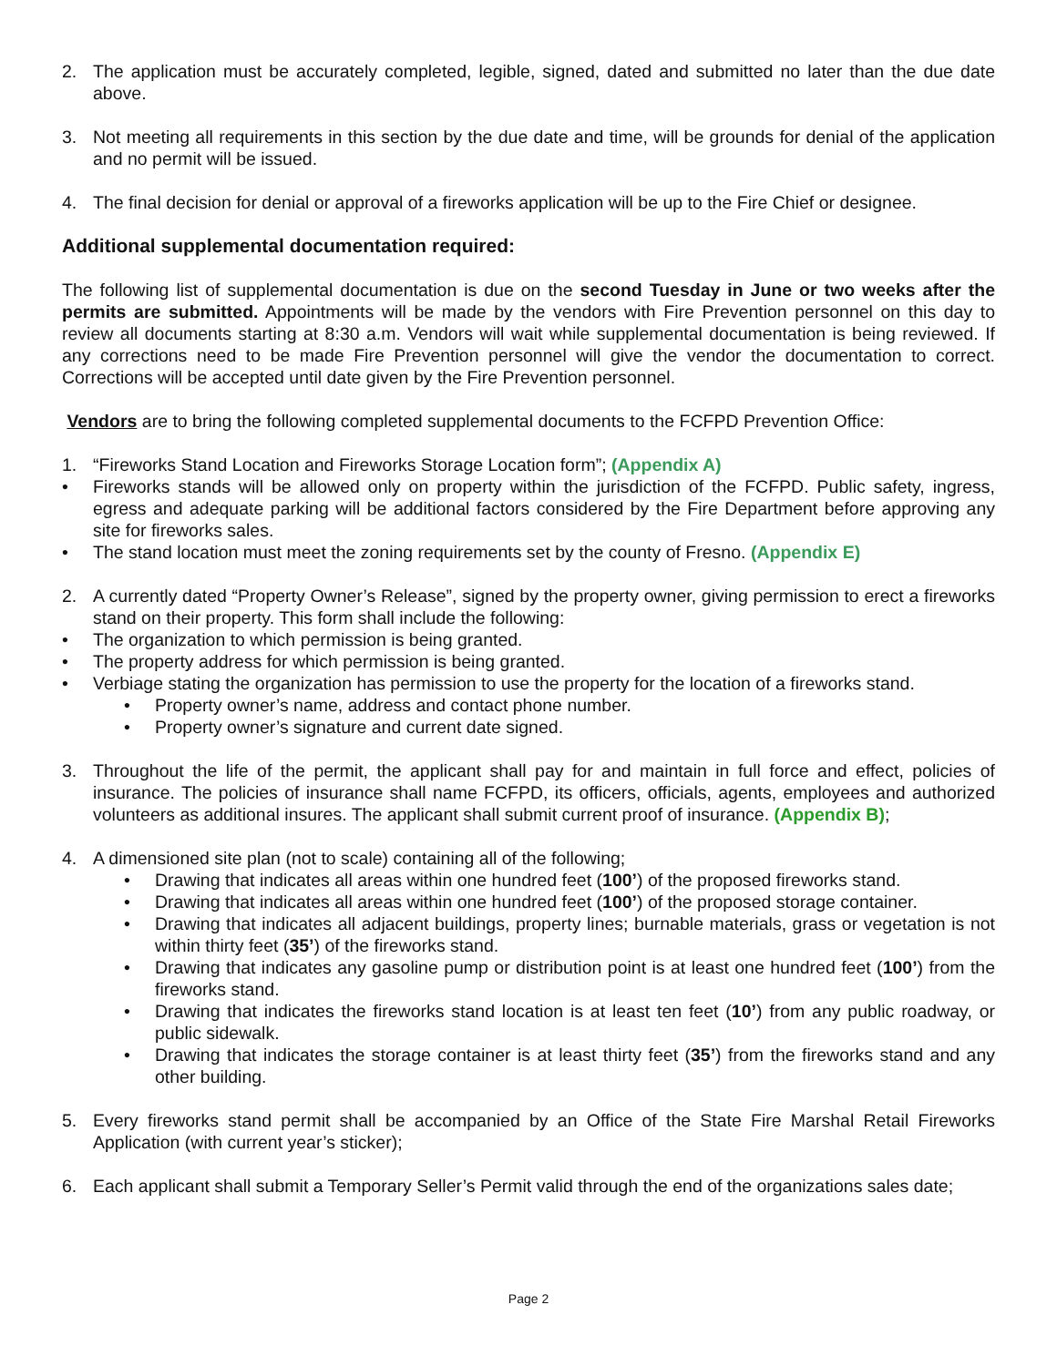2. The application must be accurately completed, legible, signed, dated and submitted no later than the due date above.
3. Not meeting all requirements in this section by the due date and time, will be grounds for denial of the application and no permit will be issued.
4. The final decision for denial or approval of a fireworks application will be up to the Fire Chief or designee.
Additional supplemental documentation required:
The following list of supplemental documentation is due on the second Tuesday in June or two weeks after the permits are submitted. Appointments will be made by the vendors with Fire Prevention personnel on this day to review all documents starting at 8:30 a.m. Vendors will wait while supplemental documentation is being reviewed. If any corrections need to be made Fire Prevention personnel will give the vendor the documentation to correct. Corrections will be accepted until date given by the Fire Prevention personnel.
Vendors are to bring the following completed supplemental documents to the FCFPD Prevention Office:
1. “Fireworks Stand Location and Fireworks Storage Location form”; (Appendix A)
• Fireworks stands will be allowed only on property within the jurisdiction of the FCFPD. Public safety, ingress, egress and adequate parking will be additional factors considered by the Fire Department before approving any site for fireworks sales.
• The stand location must meet the zoning requirements set by the county of Fresno. (Appendix E)
2. A currently dated “Property Owner’s Release”, signed by the property owner, giving permission to erect a fireworks stand on their property. This form shall include the following:
• The organization to which permission is being granted.
• The property address for which permission is being granted.
• Verbiage stating the organization has permission to use the property for the location of a fireworks stand.
• Property owner’s name, address and contact phone number.
• Property owner’s signature and current date signed.
3. Throughout the life of the permit, the applicant shall pay for and maintain in full force and effect, policies of insurance. The policies of insurance shall name FCFPD, its officers, officials, agents, employees and authorized volunteers as additional insures. The applicant shall submit current proof of insurance. (Appendix B);
4. A dimensioned site plan (not to scale) containing all of the following;
• Drawing that indicates all areas within one hundred feet (100’) of the proposed fireworks stand.
• Drawing that indicates all areas within one hundred feet (100’) of the proposed storage container.
• Drawing that indicates all adjacent buildings, property lines; burnable materials, grass or vegetation is not within thirty feet (35’) of the fireworks stand.
• Drawing that indicates any gasoline pump or distribution point is at least one hundred feet (100’) from the fireworks stand.
• Drawing that indicates the fireworks stand location is at least ten feet (10’) from any public roadway, or public sidewalk.
• Drawing that indicates the storage container is at least thirty feet (35’) from the fireworks stand and any other building.
5. Every fireworks stand permit shall be accompanied by an Office of the State Fire Marshal Retail Fireworks Application (with current year’s sticker);
6. Each applicant shall submit a Temporary Seller’s Permit valid through the end of the organizations sales date;
Page 2